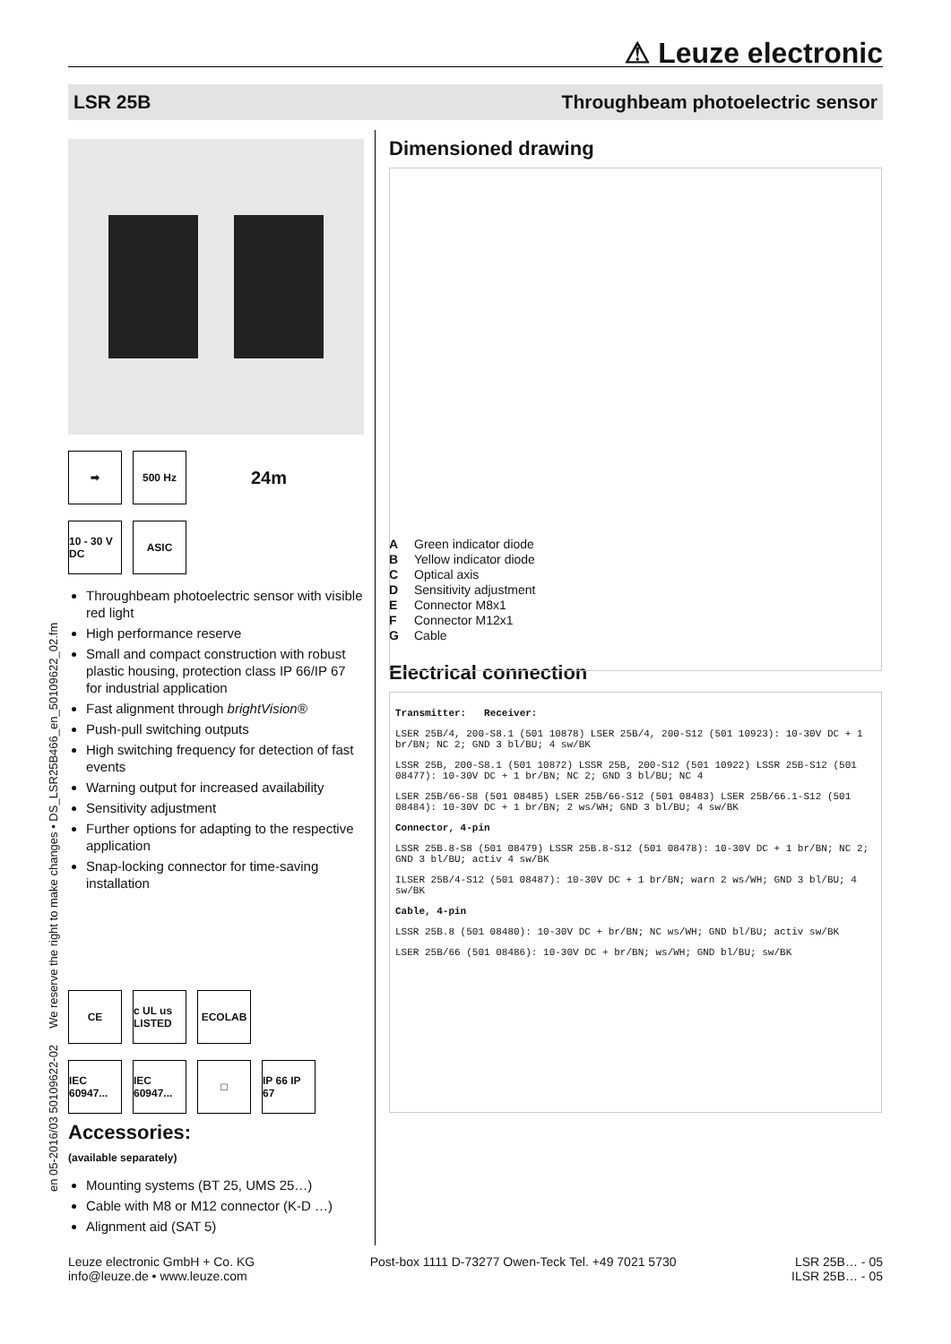⚠ Leuze electronic
LSR 25B Throughbeam photoelectric sensor
en 05-2016/03 50109622-02 We reserve the right to make changes • DS_LSR25B466_en_50109622_02.fm
➡ 500 Hz
24m
10 - 30 V DC
ASIC
Throughbeam photoelectric sensor with visible red light
High performance reserve
Small and compact construction with robust plastic housing, protection class IP 66/IP 67 for industrial application
Fast alignment through brightVision®
Push-pull switching outputs
High switching frequency for detection of fast events
Warning output for increased availability
Sensitivity adjustment
Further options for adapting to the respective application
Snap-locking connector for time-saving installation
CE
c UL us LISTED
ECOLAB
IEC 60947...
IEC 60947...
□
IP 66 IP 67
Accessories:
(available separately)
Mounting systems (BT 25, UMS 25…)
Cable with M8 or M12 connector (K-D …)
Alignment aid (SAT 5)
Dimensioned drawing
A Green indicator diode
B Yellow indicator diode
C Optical axis
D Sensitivity adjustment
E Connector M8x1
F Connector M12x1
G Cable
Electrical connection
Transmitter: Receiver:
LSER 25B/4, 200-S8.1 (501 10878) LSER 25B/4, 200-S12 (501 10923): 10-30V DC + 1 br/BN; NC 2; GND 3 bl/BU; 4 sw/BK
LSSR 25B, 200-S8.1 (501 10872) LSSR 25B, 200-S12 (501 10922) LSSR 25B-S12 (501 08477): 10-30V DC + 1 br/BN; NC 2; GND 3 bl/BU; NC 4
LSER 25B/66-S8 (501 08485) LSER 25B/66-S12 (501 08483) LSER 25B/66.1-S12 (501 08484): 10-30V DC + 1 br/BN; 2 ws/WH; GND 3 bl/BU; 4 sw/BK
Connector, 4-pin
LSSR 25B.8-S8 (501 08479) LSSR 25B.8-S12 (501 08478): 10-30V DC + 1 br/BN; NC 2; GND 3 bl/BU; activ 4 sw/BK
ILSER 25B/4-S12 (501 08487): 10-30V DC + 1 br/BN; warn 2 ws/WH; GND 3 bl/BU; 4 sw/BK
Cable, 4-pin
LSSR 25B.8 (501 08480): 10-30V DC + br/BN; NC ws/WH; GND bl/BU; activ sw/BK
LSER 25B/66 (501 08486): 10-30V DC + br/BN; ws/WH; GND bl/BU; sw/BK
Leuze electronic GmbH + Co. KG
info@leuze.de • www.leuze.com
Post-box 1111 D-73277 Owen-Teck Tel. +49 7021 5730
LSR 25B… - 05
ILSR 25B… - 05